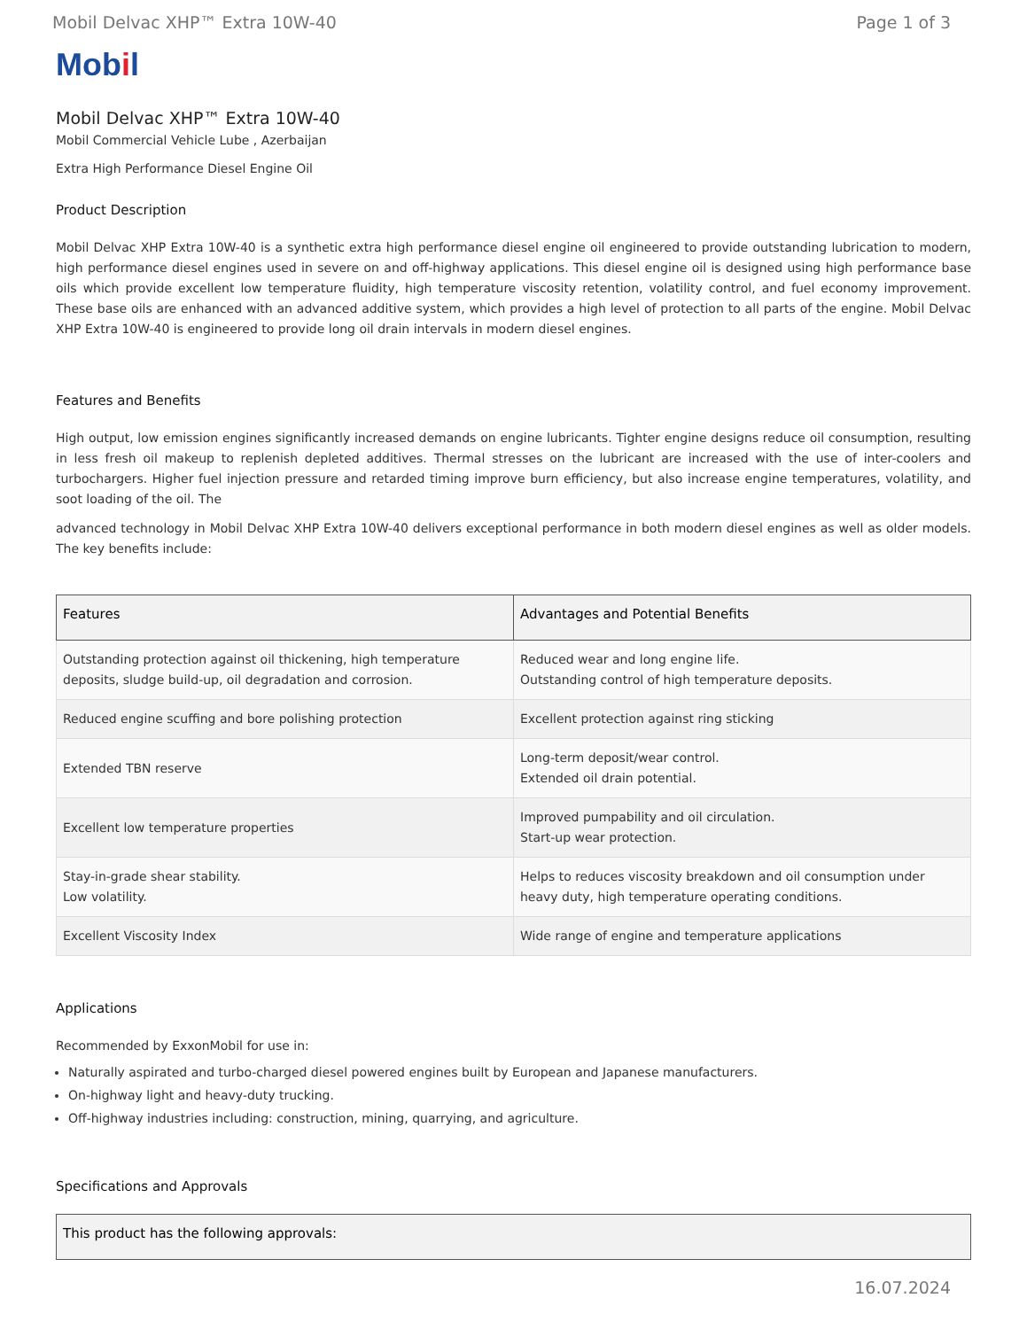Mobil Delvac XHP™ Extra 10W-40 Page 1 of 3
Mobil
Mobil Delvac XHP™ Extra 10W-40
Mobil Commercial Vehicle Lube , Azerbaijan
Extra High Performance Diesel Engine Oil
Product Description
Mobil Delvac XHP Extra 10W-40 is a synthetic extra high performance diesel engine oil engineered to provide outstanding lubrication to modern, high performance diesel engines used in severe on and off-highway applications. This diesel engine oil is designed using high performance base oils which provide excellent low temperature fluidity, high temperature viscosity retention, volatility control, and fuel economy improvement. These base oils are enhanced with an advanced additive system, which provides a high level of protection to all parts of the engine. Mobil Delvac XHP Extra 10W-40 is engineered to provide long oil drain intervals in modern diesel engines.
Features and Benefits
High output, low emission engines significantly increased demands on engine lubricants. Tighter engine designs reduce oil consumption, resulting in less fresh oil makeup to replenish depleted additives. Thermal stresses on the lubricant are increased with the use of inter-coolers and turbochargers. Higher fuel injection pressure and retarded timing improve burn efficiency, but also increase engine temperatures, volatility, and soot loading of the oil. The
advanced technology in Mobil Delvac XHP Extra 10W-40 delivers exceptional performance in both modern diesel engines as well as older models. The key benefits include:
| Features | Advantages and Potential Benefits |
| --- | --- |
| Outstanding protection against oil thickening, high temperature deposits, sludge build-up, oil degradation and corrosion. | Reduced wear and long engine life. Outstanding control of high temperature deposits. |
| Reduced engine scuffing and bore polishing protection | Excellent protection against ring sticking |
| Extended TBN reserve | Long-term deposit/wear control. Extended oil drain potential. |
| Excellent low temperature properties | Improved pumpability and oil circulation. Start-up wear protection. |
| Stay-in-grade shear stability. Low volatility. | Helps to reduces viscosity breakdown and oil consumption under heavy duty, high temperature operating conditions. |
| Excellent Viscosity Index | Wide range of engine and temperature applications |
Applications
Recommended by ExxonMobil for use in:
Naturally aspirated and turbo-charged diesel powered engines built by European and Japanese manufacturers.
On-highway light and heavy-duty trucking.
Off-highway industries including: construction, mining, quarrying, and agriculture.
Specifications and Approvals
| This product has the following approvals: |
| --- |
16.07.2024